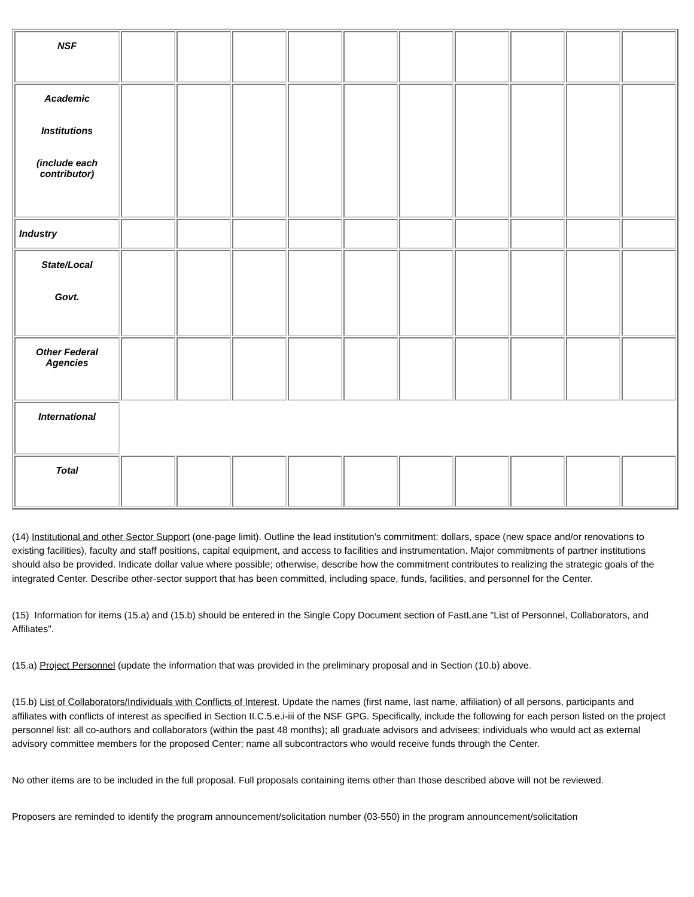| NSF | | | | | | | | | | |
| Academic Institutions (include each contributor) | | | | | | | | | | |
| Industry | | | | | | | | | | |
| State/Local Govt. | | | | | | | | | | |
| Other Federal Agencies | | | | | | | | | | |
| International | | | | | | | | | | |
| Total | | | | | | | | | | |
(14) Institutional and other Sector Support (one-page limit). Outline the lead institution's commitment: dollars, space (new space and/or renovations to existing facilities), faculty and staff positions, capital equipment, and access to facilities and instrumentation. Major commitments of partner institutions should also be provided. Indicate dollar value where possible; otherwise, describe how the commitment contributes to realizing the strategic goals of the integrated Center. Describe other-sector support that has been committed, including space, funds, facilities, and personnel for the Center.
(15) Information for items (15.a) and (15.b) should be entered in the Single Copy Document section of FastLane "List of Personnel, Collaborators, and Affiliates".
(15.a) Project Personnel (update the information that was provided in the preliminary proposal and in Section (10.b) above.
(15.b) List of Collaborators/Individuals with Conflicts of Interest. Update the names (first name, last name, affiliation) of all persons, participants and affiliates with conflicts of interest as specified in Section II.C.5.e.i-iii of the NSF GPG. Specifically, include the following for each person listed on the project personnel list: all co-authors and collaborators (within the past 48 months); all graduate advisors and advisees; individuals who would act as external advisory committee members for the proposed Center; name all subcontractors who would receive funds through the Center.
No other items are to be included in the full proposal. Full proposals containing items other than those described above will not be reviewed.
Proposers are reminded to identify the program announcement/solicitation number (03-550) in the program announcement/solicitation